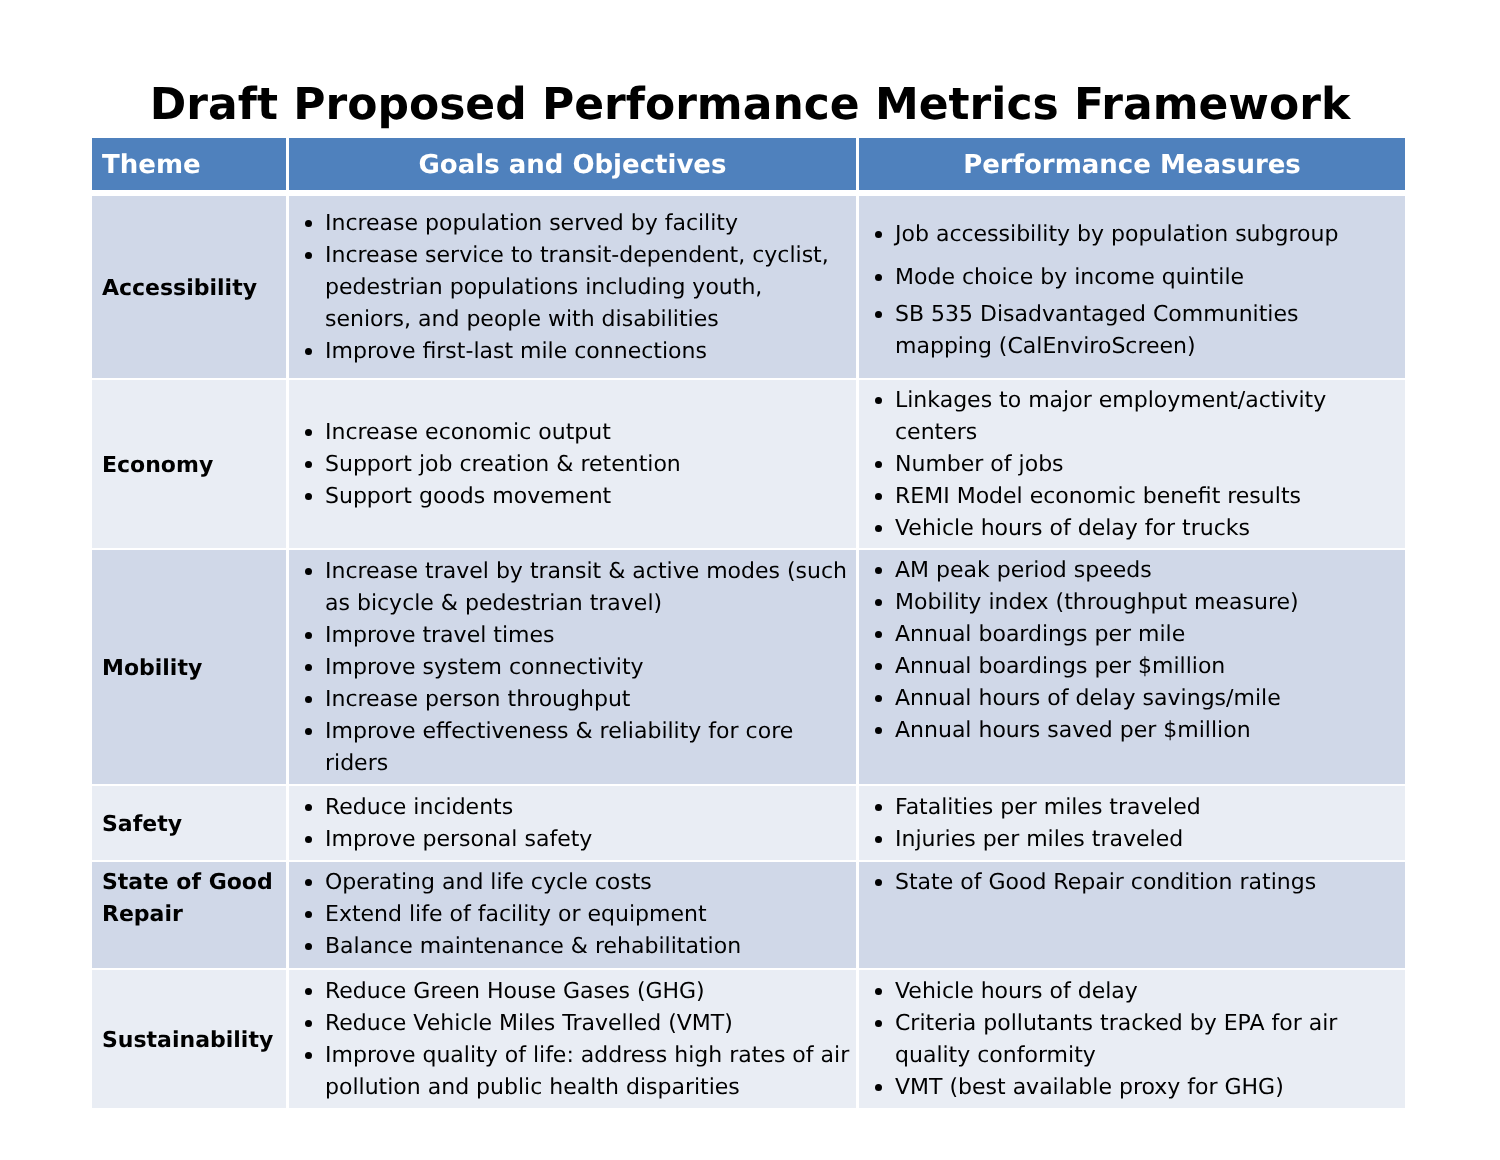Draft Proposed Performance Metrics Framework
| Theme | Goals and Objectives | Performance Measures |
| --- | --- | --- |
| Accessibility | Increase population served by facility Increase service to transit-dependent, cyclist, pedestrian populations including youth, seniors, and people with disabilities Improve first-last mile connections | Job accessibility by population subgroup Mode choice by income quintile SB 535 Disadvantaged Communities mapping (CalEnviroScreen) |
| Economy | Increase economic output Support job creation & retention Support goods movement | Linkages to major employment/activity centers Number of jobs REMI Model economic benefit results Vehicle hours of delay for trucks |
| Mobility | Increase travel by transit & active modes (such as bicycle & pedestrian travel) Improve travel times Improve system connectivity Increase person throughput Improve effectiveness & reliability for core riders | AM peak period speeds Mobility index (throughput measure) Annual boardings per mile Annual boardings per $million Annual hours of delay savings/mile Annual hours saved per $million |
| Safety | Reduce incidents Improve personal safety | Fatalities per miles traveled Injuries per miles traveled |
| State of Good Repair | Operating and life cycle costs Extend life of facility or equipment Balance maintenance & rehabilitation | State of Good Repair condition ratings |
| Sustainability | Reduce Green House Gases (GHG) Reduce Vehicle Miles Travelled (VMT) Improve quality of life: address high rates of air pollution and public health disparities | Vehicle hours of delay Criteria pollutants tracked by EPA for air quality conformity VMT (best available proxy for GHG) |